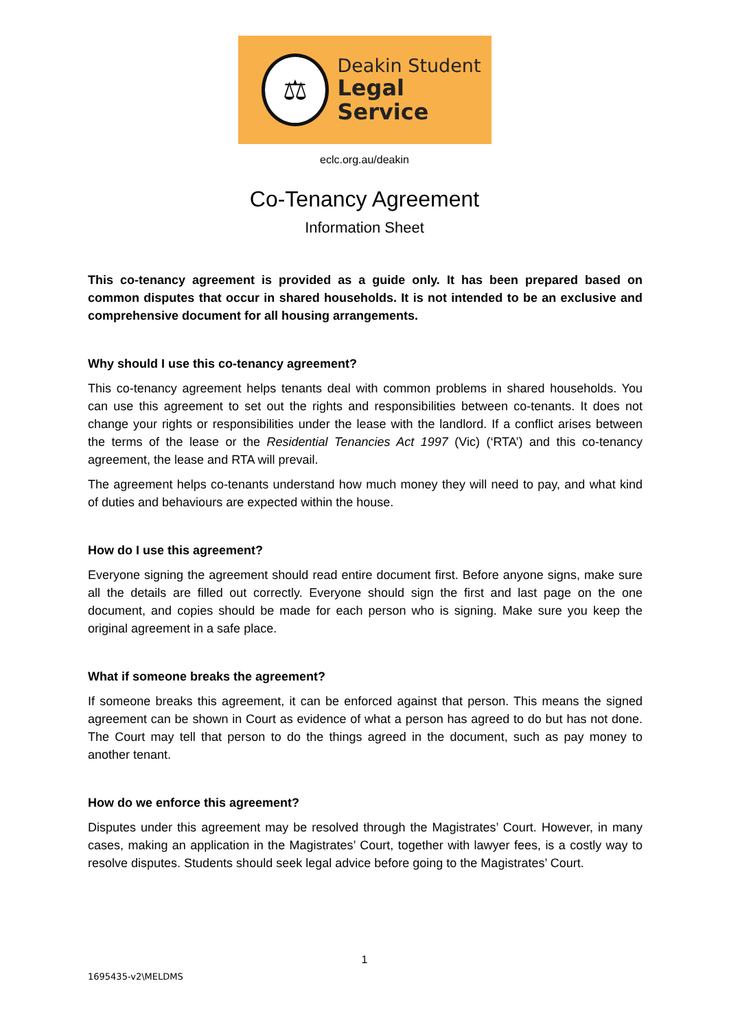⚖
Deakin Student
Legal Service
eclc.org.au/deakin
Co-Tenancy Agreement
Information Sheet
This co-tenancy agreement is provided as a guide only. It has been prepared based on common disputes that occur in shared households. It is not intended to be an exclusive and comprehensive document for all housing arrangements.
Why should I use this co-tenancy agreement?
This co-tenancy agreement helps tenants deal with common problems in shared households. You can use this agreement to set out the rights and responsibilities between co-tenants. It does not change your rights or responsibilities under the lease with the landlord. If a conflict arises between the terms of the lease or the Residential Tenancies Act 1997 (Vic) (‘RTA’) and this co-tenancy agreement, the lease and RTA will prevail.
The agreement helps co-tenants understand how much money they will need to pay, and what kind of duties and behaviours are expected within the house.
How do I use this agreement?
Everyone signing the agreement should read entire document first. Before anyone signs, make sure all the details are filled out correctly. Everyone should sign the first and last page on the one document, and copies should be made for each person who is signing. Make sure you keep the original agreement in a safe place.
What if someone breaks the agreement?
If someone breaks this agreement, it can be enforced against that person. This means the signed agreement can be shown in Court as evidence of what a person has agreed to do but has not done. The Court may tell that person to do the things agreed in the document, such as pay money to another tenant.
How do we enforce this agreement?
Disputes under this agreement may be resolved through the Magistrates’ Court. However, in many cases, making an application in the Magistrates’ Court, together with lawyer fees, is a costly way to resolve disputes. Students should seek legal advice before going to the Magistrates’ Court.
1
1695435-v2\MELDMS